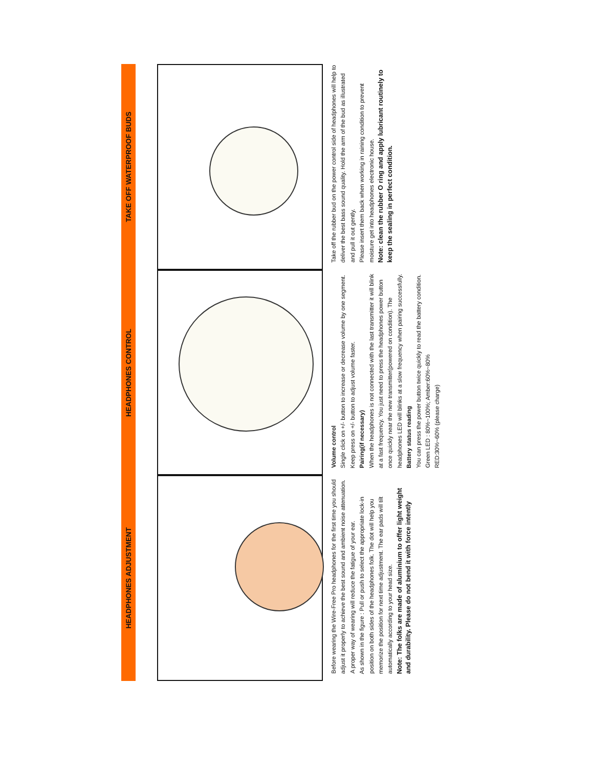HEADPHONES ADJUSTMENT
HEADPHONES CONTROL
TAKE OFF WATERPROOF BUDS
Before wearing the Wire-Free Pro headphones for the first time you should adjust it properly to achieve the best sound and ambient noise attenuation. A proper way of wearing will reduce the fatigue of your ear.
As shown in the figure : Pull or push to select the appropriate lock-in position on both sides of the headphones folk. The dot will help you memorize the position for next time adjustment. The ear pads will tilt automatically according to your head size.
Note: The folks are made of aluminium to offer light weight and durability. Please do not bend it with force intently
Volume control
Single click on +/- button to increase or decrease volume by one segment. Keep press on +/- button to adjust volume faster.
Pairing(if necessary)
When the headphones is not connected with the last transmitter it will blink at a fast frequency. You just need to press the headphones power button once quickly near the new transmitter(powered on condition). The headphones LED will blinks at a slow frequency when pairing successfully.
Battery status reading
You can press the power button twice quickly to read the battery condition.
Green LED : 80%~100%; Amber:60%~80%
RED:30%~60% (please charge)
Take off the rubber bud on the power control side of headphones will help to deliver the best bass sound quality. Hold the arm of the bud as illustrated and pull it out gently.
Please insert them back when working in raining condition to prevent moisture get into headphones electronic house.
Note: clean the rubber O ring and apply lubricant routinely to keep the sealing in perfect condition.